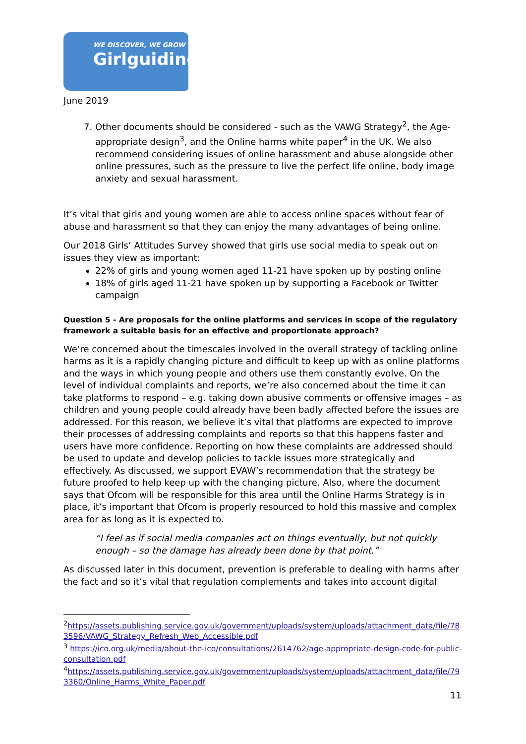WE DISCOVER, WE GROW
Girlguiding
June 2019
7. Other documents should be considered - such as the VAWG Strategy<sup>2</sup>, the Age-appropriate design<sup>3</sup>, and the Online harms white paper<sup>4</sup> in the UK. We also recommend considering issues of online harassment and abuse alongside other online pressures, such as the pressure to live the perfect life online, body image anxiety and sexual harassment.
It’s vital that girls and young women are able to access online spaces without fear of abuse and harassment so that they can enjoy the many advantages of being online.
Our 2018 Girls’ Attitudes Survey showed that girls use social media to speak out on issues they view as important:
22% of girls and young women aged 11-21 have spoken up by posting online
18% of girls aged 11-21 have spoken up by supporting a Facebook or Twitter campaign
Question 5 - Are proposals for the online platforms and services in scope of the regulatory framework a suitable basis for an effective and proportionate approach?
We’re concerned about the timescales involved in the overall strategy of tackling online harms as it is a rapidly changing picture and difficult to keep up with as online platforms and the ways in which young people and others use them constantly evolve. On the level of individual complaints and reports, we’re also concerned about the time it can take platforms to respond – e.g. taking down abusive comments or offensive images – as children and young people could already have been badly affected before the issues are addressed. For this reason, we believe it’s vital that platforms are expected to improve their processes of addressing complaints and reports so that this happens faster and users have more confidence. Reporting on how these complaints are addressed should be used to update and develop policies to tackle issues more strategically and effectively. As discussed, we support EVAW’s recommendation that the strategy be future proofed to help keep up with the changing picture. Also, where the document says that Ofcom will be responsible for this area until the Online Harms Strategy is in place, it’s important that Ofcom is properly resourced to hold this massive and complex area for as long as it is expected to.
“I feel as if social media companies act on things eventually, but not quickly enough – so the damage has already been done by that point.”
As discussed later in this document, prevention is preferable to dealing with harms after the fact and so it’s vital that regulation complements and takes into account digital
<sup>2</sup> https://assets.publishing.service.gov.uk/government/uploads/system/uploads/attachment_data/file/783596/VAWG_Strategy_Refresh_Web_Accessible.pdf
<sup>3</sup> https://ico.org.uk/media/about-the-ico/consultations/2614762/age-appropriate-design-code-for-public-consultation.pdf
<sup>4</sup> https://assets.publishing.service.gov.uk/government/uploads/system/uploads/attachment_data/file/793360/Online_Harms_White_Paper.pdf
11